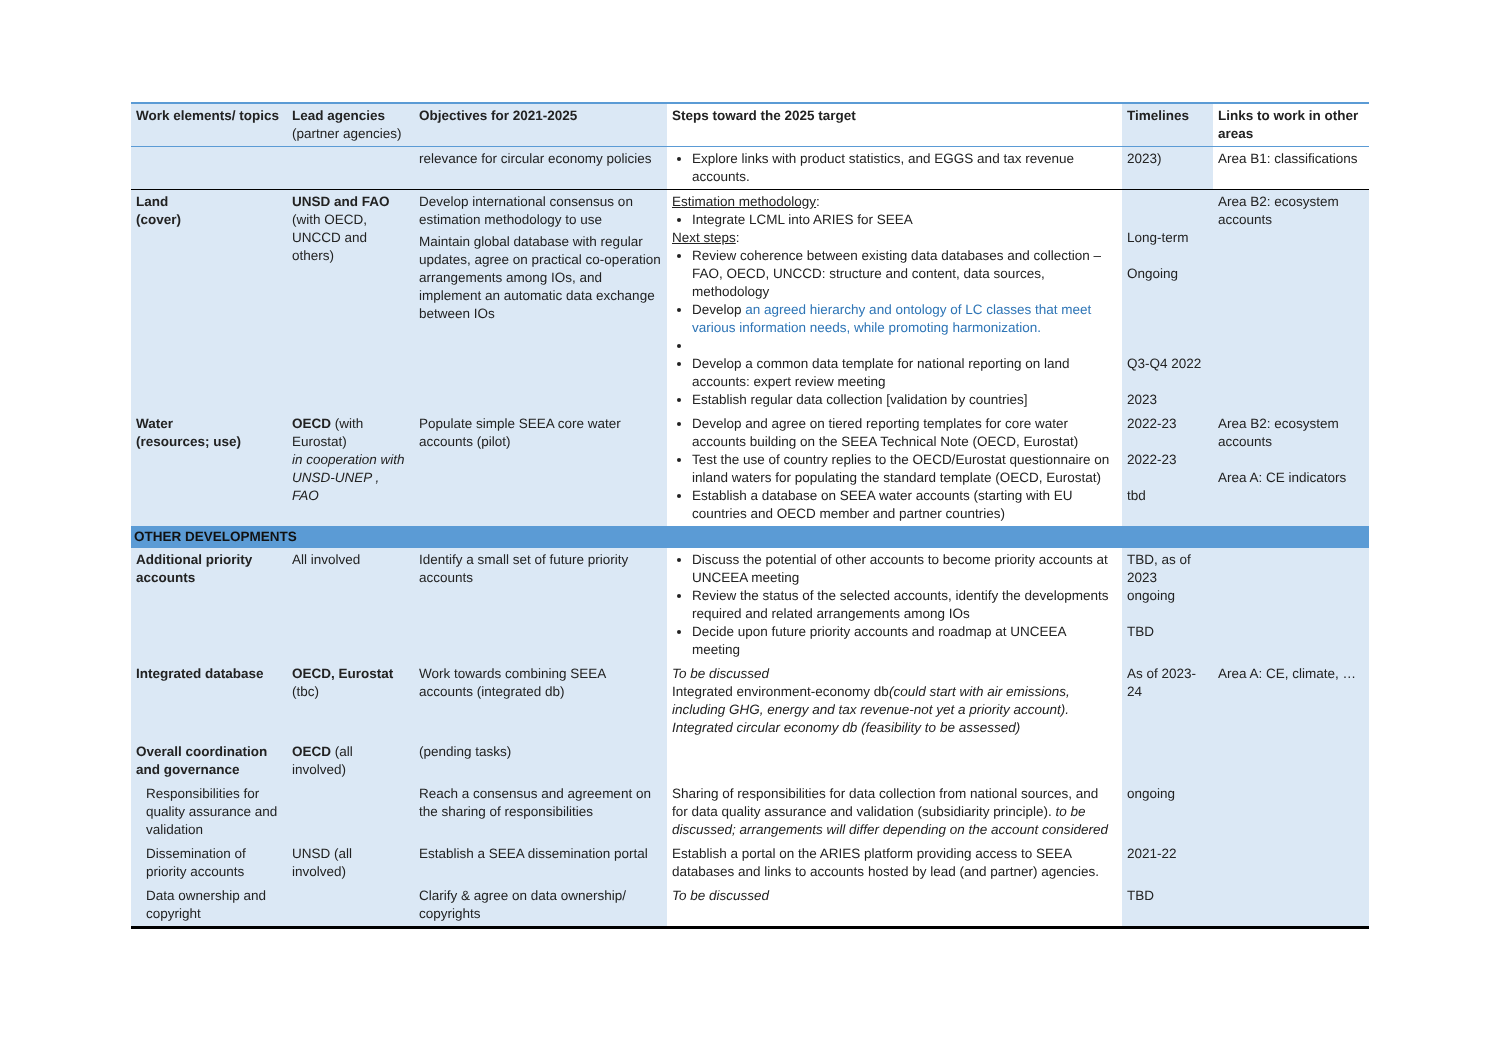| Work elements/ topics | Lead agencies (partner agencies) | Objectives for 2021-2025 | Steps toward the 2025 target | Timelines | Links to work in other areas |
| --- | --- | --- | --- | --- | --- |
| | | relevance for circular economy policies | Explore links with product statistics, and EGGS and tax revenue accounts. | 2023) | Area B1: classifications |
| Land (cover) | UNSD and FAO (with OECD, UNCCD and others) | Develop international consensus on estimation methodology to use Maintain global database with regular updates, agree on practical co-operation arrangements among IOs, and implement an automatic data exchange between IOs | Estimation methodology : Integrate LCML into ARIES for SEEA Next steps : Review coherence between existing data databases and collection – FAO, OECD, UNCCD: structure and content, data sources, methodology Develop an agreed hierarchy and ontology of LC classes that meet various information needs, while promoting harmonization. Develop a common data template for national reporting on land accounts: expert review meeting Establish regular data collection [validation by countries] | Long-term Ongoing Q3-Q4 2022 2023 | Area B2: ecosystem accounts |
| Water (resources; use) | OECD (with Eurostat) in cooperation with UNSD-UNEP , FAO | Populate simple SEEA core water accounts (pilot) | Develop and agree on tiered reporting templates for core water accounts building on the SEEA Technical Note (OECD, Eurostat) Test the use of country replies to the OECD/Eurostat questionnaire on inland waters for populating the standard template (OECD, Eurostat) Establish a database on SEEA water accounts (starting with EU countries and OECD member and partner countries) | 2022-23 2022-23 tbd | Area B2: ecosystem accounts Area A: CE indicators |
| OTHER DEVELOPMENTS | | | | | |
| Additional priority accounts | All involved | Identify a small set of future priority accounts | Discuss the potential of other accounts to become priority accounts at UNCEEA meeting Review the status of the selected accounts, identify the developments required and related arrangements among IOs Decide upon future priority accounts and roadmap at UNCEEA meeting | TBD, as of 2023 ongoing TBD | |
| Integrated database | OECD, Eurostat (tbc) | Work towards combining SEEA accounts (integrated db) | To be discussed Integrated environment-economy db (could start with air emissions, including GHG, energy and tax revenue-not yet a priority account). Integrated circular economy db (feasibility to be assessed) | As of 2023-24 | Area A: CE, climate, … |
| Overall coordination and governance | OECD (all involved) | (pending tasks) | | | |
| Responsibilities for quality assurance and validation | | Reach a consensus and agreement on the sharing of responsibilities | Sharing of responsibilities for data collection from national sources, and for data quality assurance and validation (subsidiarity principle). to be discussed; arrangements will differ depending on the account considered | ongoing | |
| Dissemination of priority accounts | UNSD (all involved) | Establish a SEEA dissemination portal | Establish a portal on the ARIES platform providing access to SEEA databases and links to accounts hosted by lead (and partner) agencies. | 2021-22 | |
| Data ownership and copyright | | Clarify & agree on data ownership/ copyrights | To be discussed | TBD | |